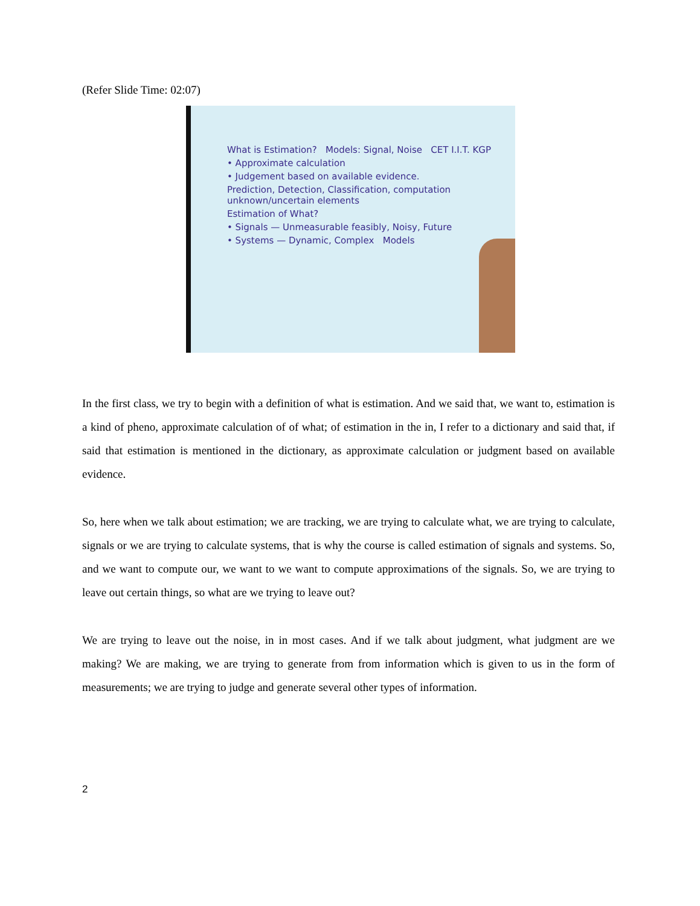(Refer Slide Time: 02:07)
What is Estimation? Models: Signal, Noise CET I.I.T. KGP
• Approximate calculation
• Judgement based on available evidence.
Prediction, Detection, Classification, computation unknown/uncertain elements
Estimation of What?
• Signals — Unmeasurable feasibly, Noisy, Future
• Systems — Dynamic, Complex Models
In the first class, we try to begin with a definition of what is estimation. And we said that, we want to, estimation is a kind of pheno, approximate calculation of of what; of estimation in the in, I refer to a dictionary and said that, if said that estimation is mentioned in the dictionary, as approximate calculation or judgment based on available evidence.
So, here when we talk about estimation; we are tracking, we are trying to calculate what, we are trying to calculate, signals or we are trying to calculate systems, that is why the course is called estimation of signals and systems. So, and we want to compute our, we want to we want to compute approximations of the signals. So, we are trying to leave out certain things, so what are we trying to leave out?
We are trying to leave out the noise, in in most cases. And if we talk about judgment, what judgment are we making? We are making, we are trying to generate from from information which is given to us in the form of measurements; we are trying to judge and generate several other types of information.
2